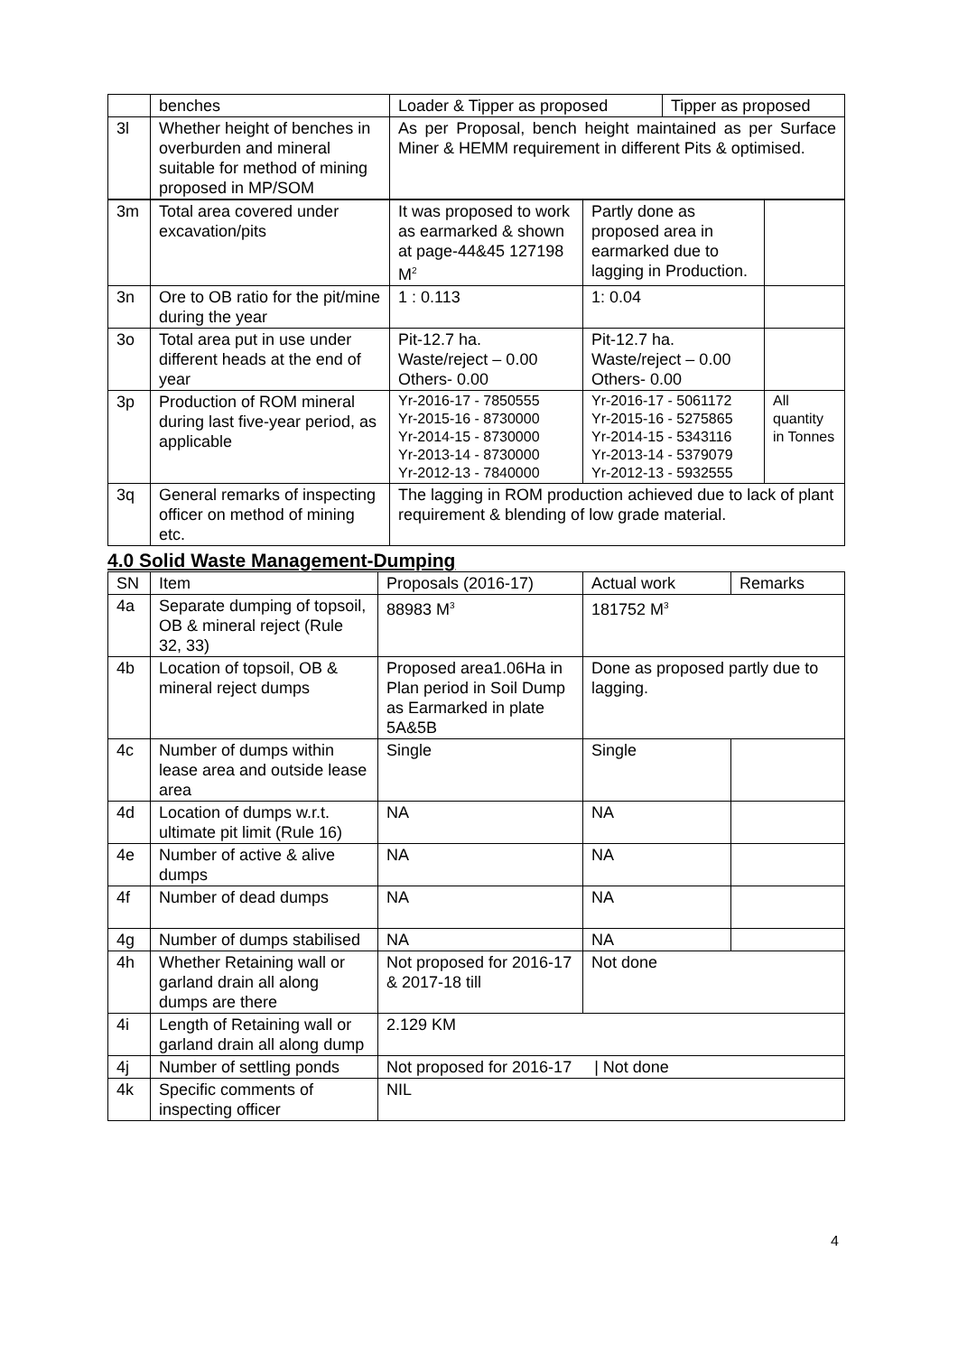| | benches | Loader & Tipper as proposed | Tipper as proposed |
| 3l | Whether height of benches in overburden and mineral suitable for method of mining proposed in MP/SOM | As per Proposal, bench height maintained as per Surface Miner & HEMM requirement in different Pits & optimised. | |
| 3m | Total area covered under excavation/pits | It was proposed to work as earmarked & shown at page-44&45 127198 M<sup>2</sup> | Partly done as proposed area in earmarked due to lagging in Production. | |
| 3n | Ore to OB ratio for the pit/mine during the year | 1 : 0.113 | 1: 0.04 | |
| 3o | Total area put in use under different heads at the end of year | Pit-12.7 ha. Waste/reject – 0.00 Others- 0.00 | Pit-12.7 ha. Waste/reject – 0.00 Others- 0.00 | |
| 3p | Production of ROM mineral during last five-year period, as applicable | Yr-2016-17 - 7850555 Yr-2015-16 - 8730000 Yr-2014-15 - 8730000 Yr-2013-14 - 8730000 Yr-2012-13 - 7840000 | Yr-2016-17 - 5061172 Yr-2015-16 - 5275865 Yr-2014-15 - 5343116 Yr-2013-14 - 5379079 Yr-2012-13 - 5932555 | All quantity in Tonnes |
| 3q | General remarks of inspecting officer on method of mining etc. | The lagging in ROM production achieved due to lack of plant requirement & blending of low grade material. | | |
4.0 Solid Waste Management-Dumping
| SN | Item | Proposals (2016-17) | Actual work | Remarks |
| --- | --- | --- | --- | --- |
| 4a | Separate dumping of topsoil, OB & mineral reject (Rule 32, 33) | 88983 M<sup>3</sup> | 181752 M<sup>3</sup> | |
| 4b | Location of topsoil, OB & mineral reject dumps | Proposed area1.06Ha in Plan period in Soil Dump as Earmarked in plate 5A&5B | Done as proposed partly due to lagging. | |
| 4c | Number of dumps within lease area and outside lease area | Single | Single | |
| 4d | Location of dumps w.r.t. ultimate pit limit (Rule 16) | NA | NA | |
| 4e | Number of active & alive dumps | NA | NA | |
| 4f | Number of dead dumps | NA | NA | |
| 4g | Number of dumps stabilised | NA | NA | |
| 4h | Whether Retaining wall or garland drain all along dumps are there | Not proposed for 2016-17 & 2017-18 till | Not done | |
| 4i | Length of Retaining wall or garland drain all along dump | 2.129 KM | | |
| 4j | Number of settling ponds | Not proposed for 2016-17 / Not done | | |
| 4k | Specific comments of inspecting officer | NIL | | |
4